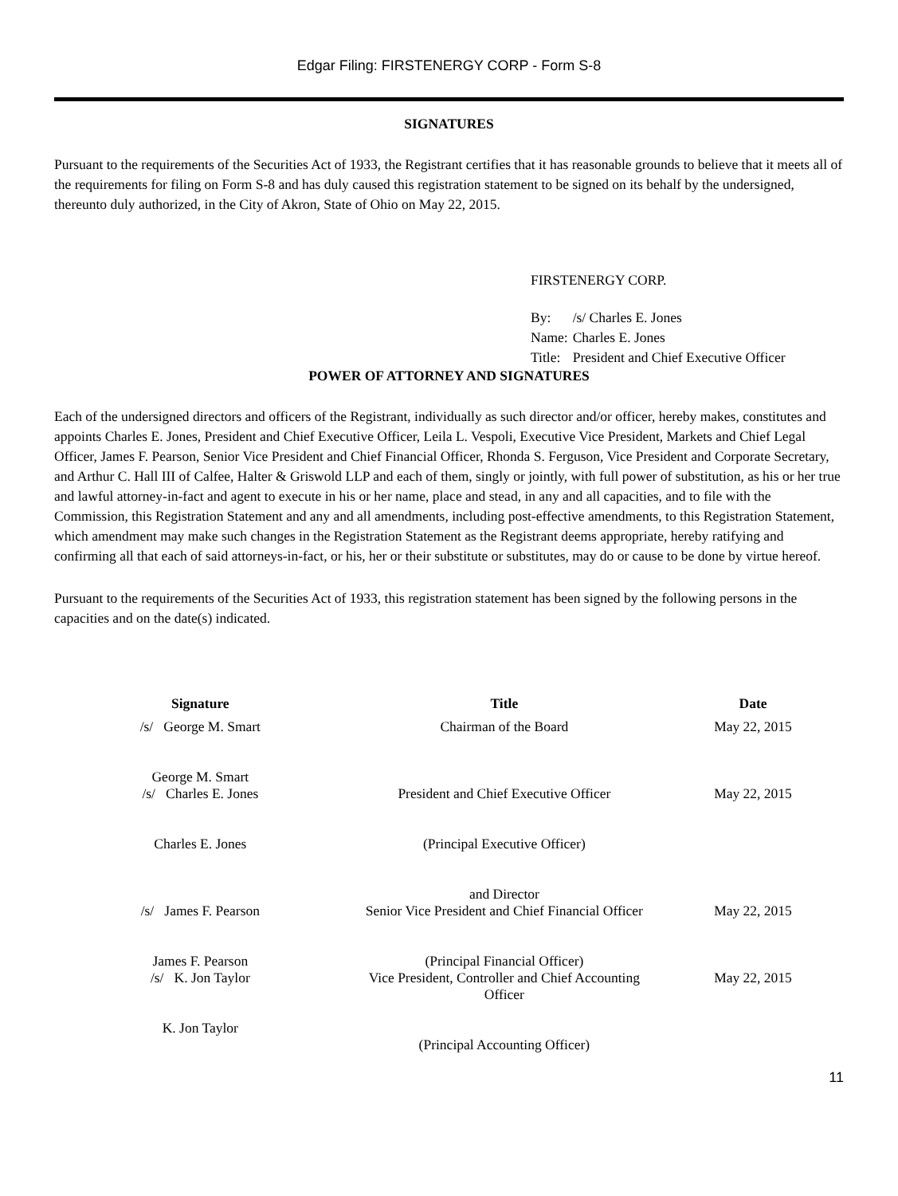Edgar Filing: FIRSTENERGY CORP - Form S-8
SIGNATURES
Pursuant to the requirements of the Securities Act of 1933, the Registrant certifies that it has reasonable grounds to believe that it meets all of the requirements for filing on Form S-8 and has duly caused this registration statement to be signed on its behalf by the undersigned, thereunto duly authorized, in the City of Akron, State of Ohio on May 22, 2015.
FIRSTENERGY CORP.
| By: | /s/ Charles E. Jones |
| Name: | Charles E. Jones |
| Title: | President and Chief Executive Officer |
POWER OF ATTORNEY AND SIGNATURES
Each of the undersigned directors and officers of the Registrant, individually as such director and/or officer, hereby makes, constitutes and appoints Charles E. Jones, President and Chief Executive Officer, Leila L. Vespoli, Executive Vice President, Markets and Chief Legal Officer, James F. Pearson, Senior Vice President and Chief Financial Officer, Rhonda S. Ferguson, Vice President and Corporate Secretary, and Arthur C. Hall III of Calfee, Halter & Griswold LLP and each of them, singly or jointly, with full power of substitution, as his or her true and lawful attorney-in-fact and agent to execute in his or her name, place and stead, in any and all capacities, and to file with the Commission, this Registration Statement and any and all amendments, including post-effective amendments, to this Registration Statement, which amendment may make such changes in the Registration Statement as the Registrant deems appropriate, hereby ratifying and confirming all that each of said attorneys-in-fact, or his, her or their substitute or substitutes, may do or cause to be done by virtue hereof.
Pursuant to the requirements of the Securities Act of 1933, this registration statement has been signed by the following persons in the capacities and on the date(s) indicated.
| Signature | Title | Date |
| --- | --- | --- |
| /s/ George M. Smart George M. Smart | Chairman of the Board | May 22, 2015 |
| /s/ Charles E. Jones Charles E. Jones | President and Chief Executive Officer (Principal Executive Officer) and Director | May 22, 2015 |
| /s/ James F. Pearson James F. Pearson | Senior Vice President and Chief Financial Officer (Principal Financial Officer) | May 22, 2015 |
| /s/ K. Jon Taylor K. Jon Taylor | Vice President, Controller and Chief Accounting Officer (Principal Accounting Officer) | May 22, 2015 |
11